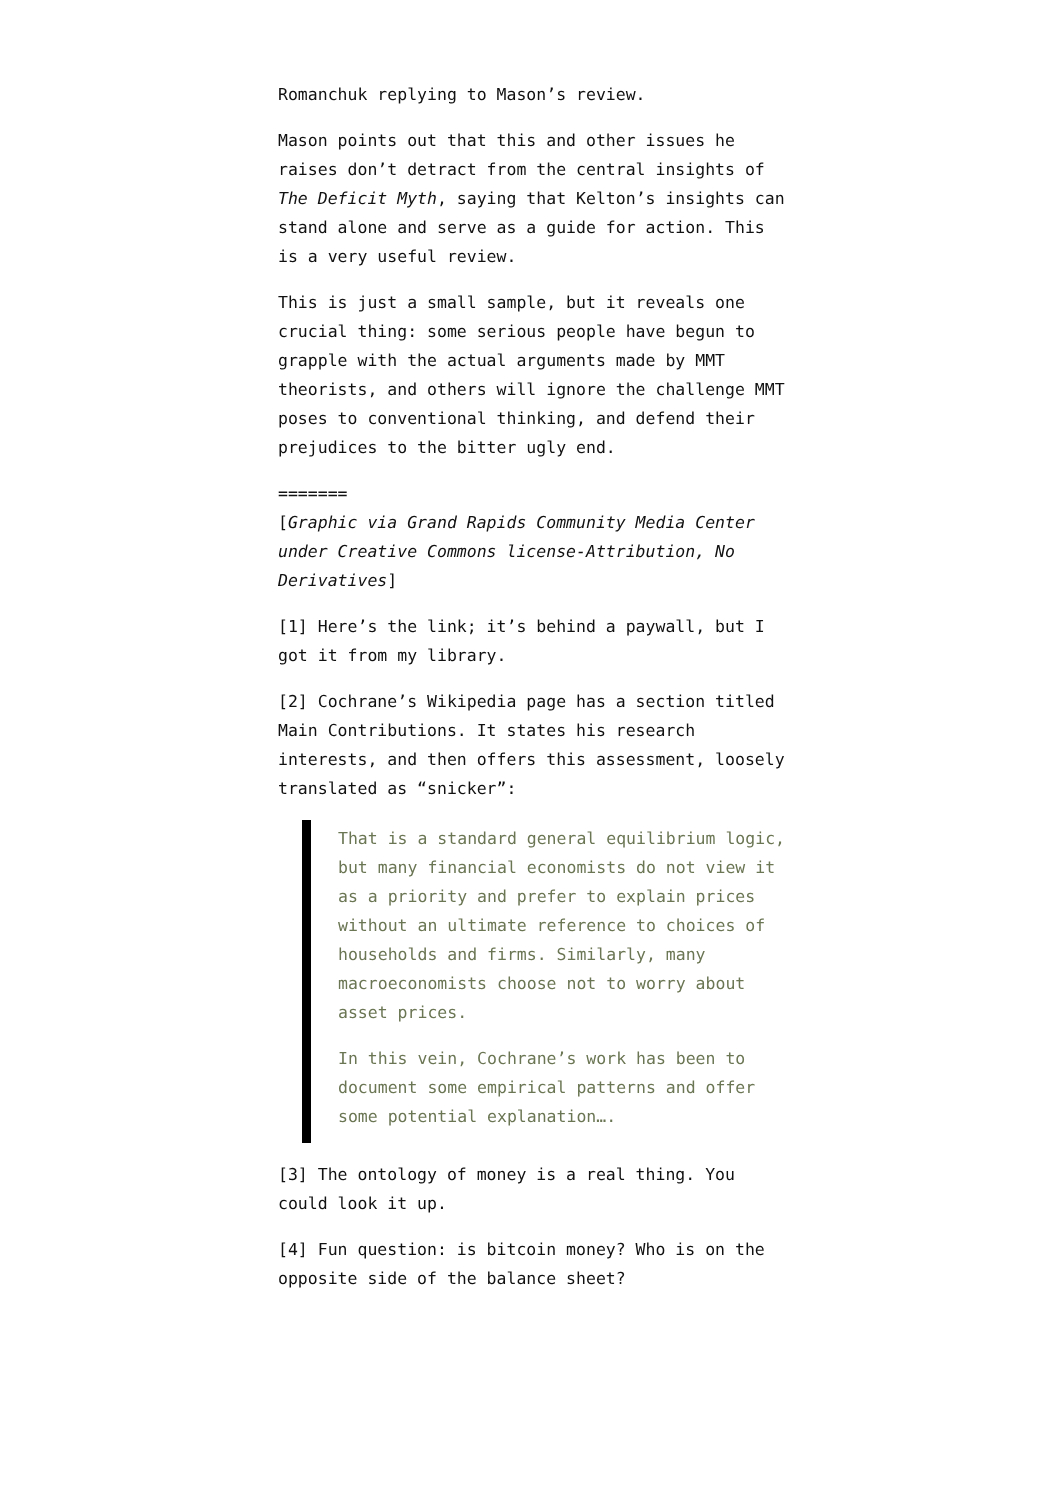Romanchuk replying to Mason’s review.
Mason points out that this and other issues he raises don’t detract from the central insights of The Deficit Myth, saying that Kelton’s insights can stand alone and serve as a guide for action. This is a very useful review.
This is just a small sample, but it reveals one crucial thing: some serious people have begun to grapple with the actual arguments made by MMT theorists, and others will ignore the challenge MMT poses to conventional thinking, and defend their prejudices to the bitter ugly end.
=======
[Graphic via Grand Rapids Community Media Center under Creative Commons license-Attribution, No Derivatives]
[1] Here’s the link; it’s behind a paywall, but I got it from my library.
[2] Cochrane’s Wikipedia page has a section titled Main Contributions. It states his research interests, and then offers this assessment, loosely translated as “snicker”:
That is a standard general equilibrium logic, but many financial economists do not view it as a priority and prefer to explain prices without an ultimate reference to choices of households and firms. Similarly, many macroeconomists choose not to worry about asset prices.
In this vein, Cochrane’s work has been to document some empirical patterns and offer some potential explanation….
[3] The ontology of money is a real thing. You could look it up.
[4] Fun question: is bitcoin money? Who is on the opposite side of the balance sheet?